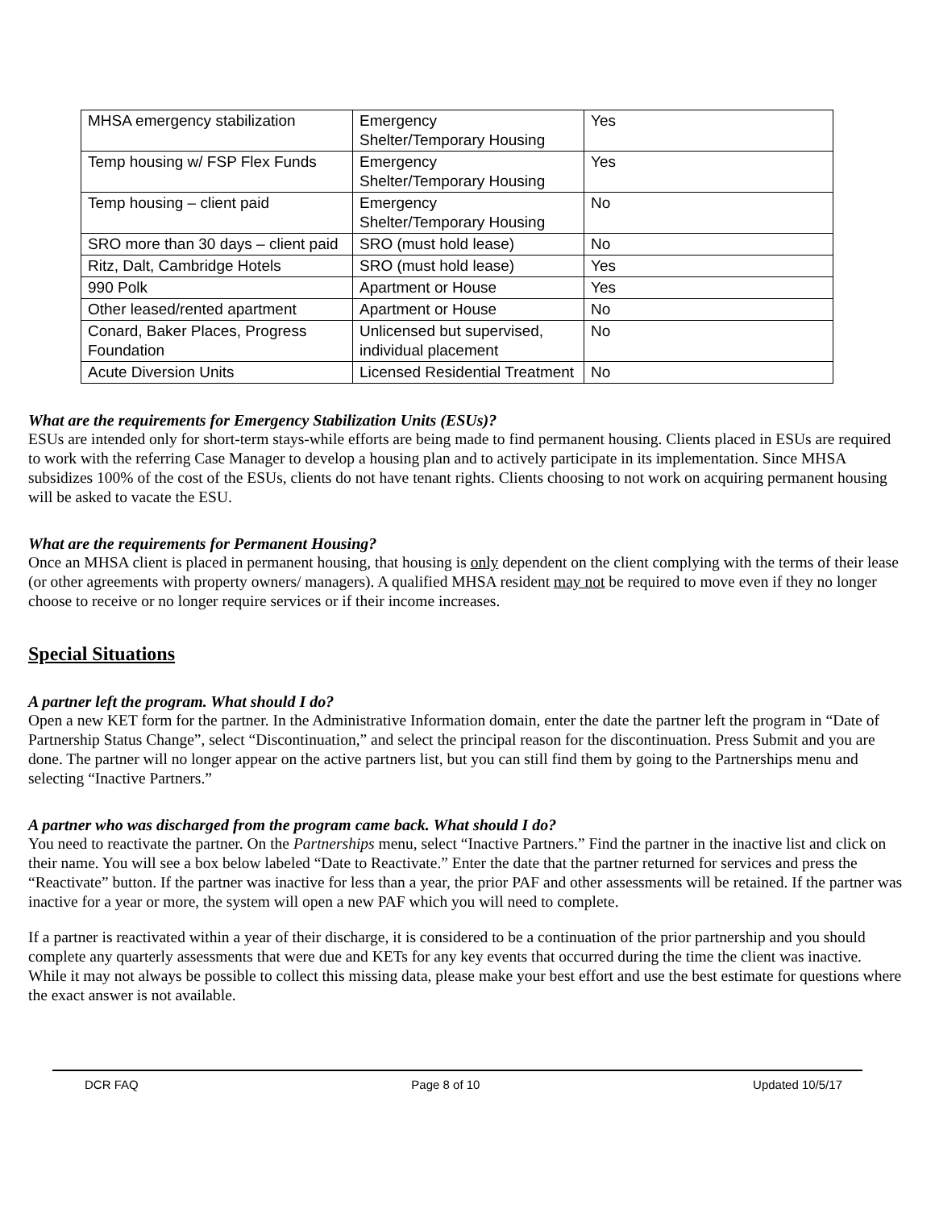| MHSA emergency stabilization | Emergency Shelter/Temporary Housing | Yes |
| Temp housing w/ FSP Flex Funds | Emergency Shelter/Temporary Housing | Yes |
| Temp housing – client paid | Emergency Shelter/Temporary Housing | No |
| SRO more than 30 days – client paid | SRO (must hold lease) | No |
| Ritz, Dalt, Cambridge Hotels | SRO (must hold lease) | Yes |
| 990 Polk | Apartment or House | Yes |
| Other leased/rented apartment | Apartment or House | No |
| Conard, Baker Places, Progress Foundation | Unlicensed but supervised, individual placement | No |
| Acute Diversion Units | Licensed Residential Treatment | No |
What are the requirements for Emergency Stabilization Units (ESUs)?
ESUs are intended only for short-term stays-while efforts are being made to find permanent housing. Clients placed in ESUs are required to work with the referring Case Manager to develop a housing plan and to actively participate in its implementation. Since MHSA subsidizes 100% of the cost of the ESUs, clients do not have tenant rights. Clients choosing to not work on acquiring permanent housing will be asked to vacate the ESU.
What are the requirements for Permanent Housing?
Once an MHSA client is placed in permanent housing, that housing is only dependent on the client complying with the terms of their lease (or other agreements with property owners/ managers). A qualified MHSA resident may not be required to move even if they no longer choose to receive or no longer require services or if their income increases.
Special Situations
A partner left the program. What should I do?
Open a new KET form for the partner. In the Administrative Information domain, enter the date the partner left the program in “Date of Partnership Status Change”, select “Discontinuation,” and select the principal reason for the discontinuation. Press Submit and you are done. The partner will no longer appear on the active partners list, but you can still find them by going to the Partnerships menu and selecting “Inactive Partners.”
A partner who was discharged from the program came back. What should I do?
You need to reactivate the partner. On the Partnerships menu, select “Inactive Partners.” Find the partner in the inactive list and click on their name. You will see a box below labeled “Date to Reactivate.” Enter the date that the partner returned for services and press the “Reactivate” button. If the partner was inactive for less than a year, the prior PAF and other assessments will be retained. If the partner was inactive for a year or more, the system will open a new PAF which you will need to complete.
If a partner is reactivated within a year of their discharge, it is considered to be a continuation of the prior partnership and you should complete any quarterly assessments that were due and KETs for any key events that occurred during the time the client was inactive. While it may not always be possible to collect this missing data, please make your best effort and use the best estimate for questions where the exact answer is not available.
DCR FAQ Page 8 of 10 Updated 10/5/17